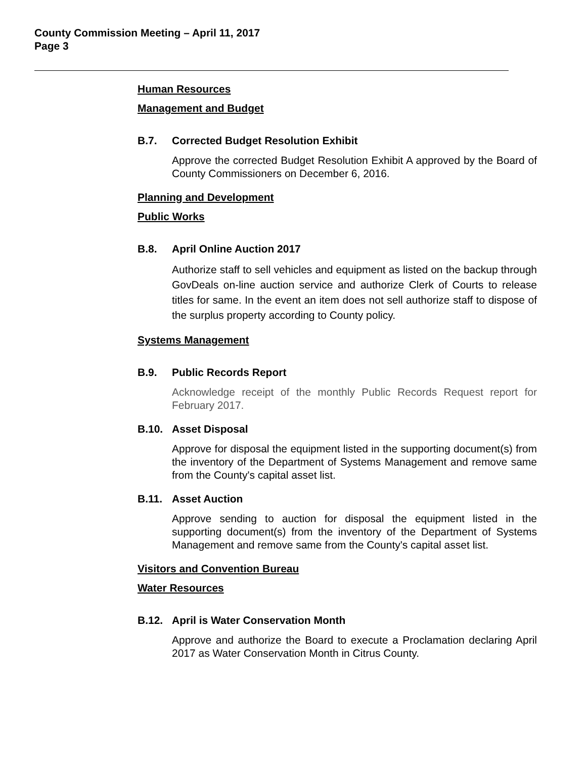County Commission Meeting – April 11, 2017
Page 3
Human Resources
Management and Budget
B.7. Corrected Budget Resolution Exhibit
Approve the corrected Budget Resolution Exhibit A approved by the Board of County Commissioners on December 6, 2016.
Planning and Development
Public Works
B.8. April Online Auction 2017
Authorize staff to sell vehicles and equipment as listed on the backup through GovDeals on-line auction service and authorize Clerk of Courts to release titles for same. In the event an item does not sell authorize staff to dispose of the surplus property according to County policy.
Systems Management
B.9. Public Records Report
Acknowledge receipt of the monthly Public Records Request report for February 2017.
B.10. Asset Disposal
Approve for disposal the equipment listed in the supporting document(s) from the inventory of the Department of Systems Management and remove same from the County's capital asset list.
B.11. Asset Auction
Approve sending to auction for disposal the equipment listed in the supporting document(s) from the inventory of the Department of Systems Management and remove same from the County's capital asset list.
Visitors and Convention Bureau
Water Resources
B.12. April is Water Conservation Month
Approve and authorize the Board to execute a Proclamation declaring April 2017 as Water Conservation Month in Citrus County.